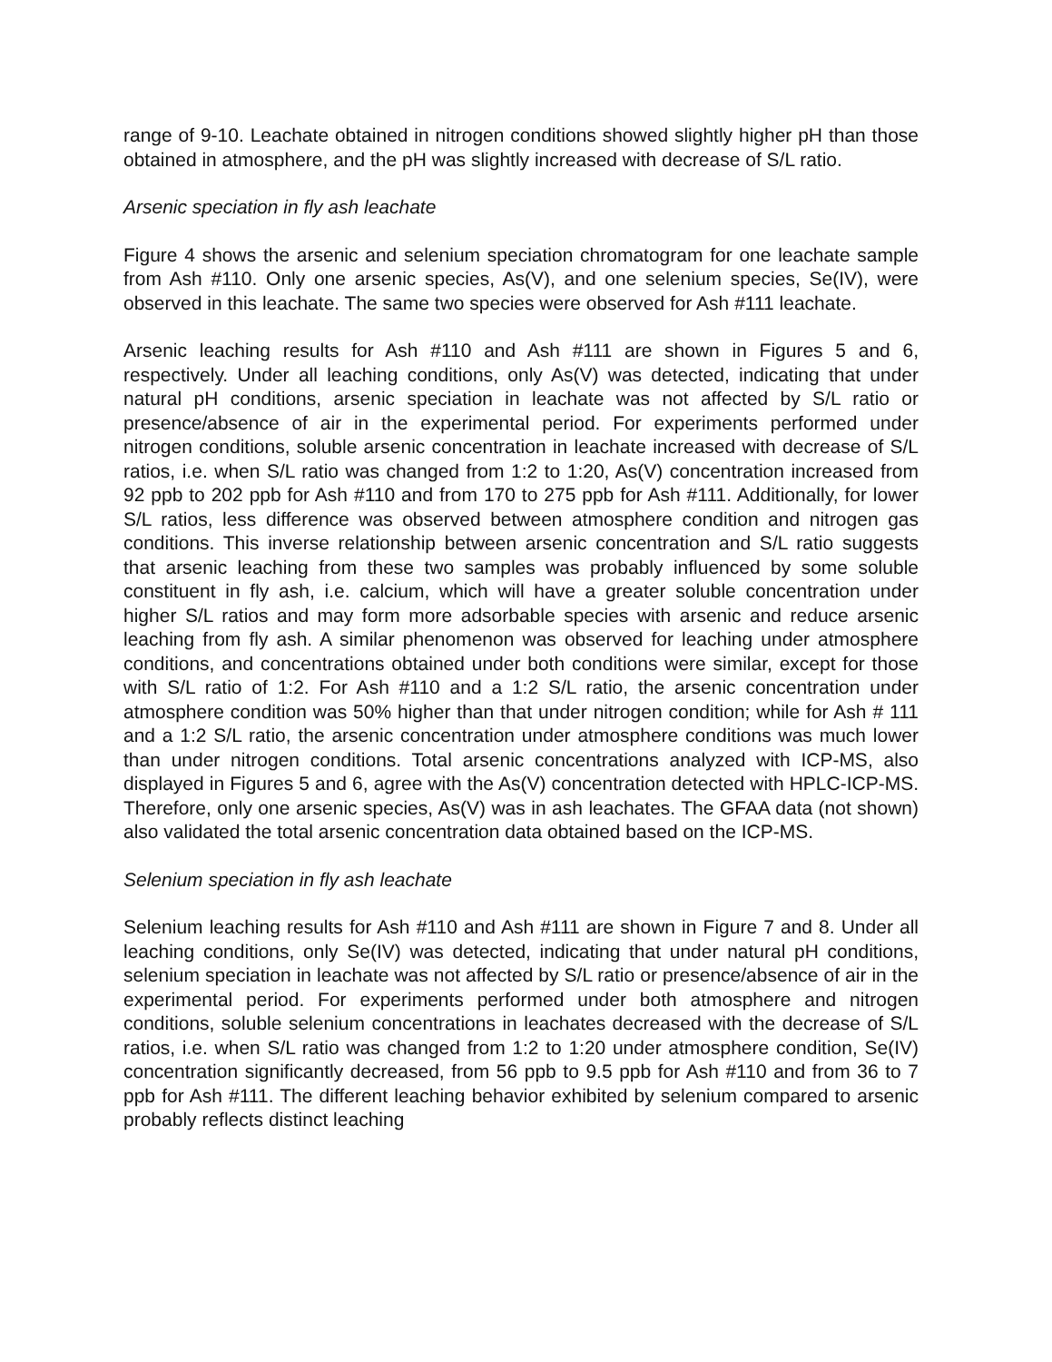range of 9-10. Leachate obtained in nitrogen conditions showed slightly higher pH than those obtained in atmosphere, and the pH was slightly increased with decrease of S/L ratio.
Arsenic speciation in fly ash leachate
Figure 4 shows the arsenic and selenium speciation chromatogram for one leachate sample from Ash #110. Only one arsenic species, As(V), and one selenium species, Se(IV), were observed in this leachate. The same two species were observed for Ash #111 leachate.
Arsenic leaching results for Ash #110 and Ash #111 are shown in Figures 5 and 6, respectively. Under all leaching conditions, only As(V) was detected, indicating that under natural pH conditions, arsenic speciation in leachate was not affected by S/L ratio or presence/absence of air in the experimental period. For experiments performed under nitrogen conditions, soluble arsenic concentration in leachate increased with decrease of S/L ratios, i.e. when S/L ratio was changed from 1:2 to 1:20, As(V) concentration increased from 92 ppb to 202 ppb for Ash #110 and from 170 to 275 ppb for Ash #111. Additionally, for lower S/L ratios, less difference was observed between atmosphere condition and nitrogen gas conditions. This inverse relationship between arsenic concentration and S/L ratio suggests that arsenic leaching from these two samples was probably influenced by some soluble constituent in fly ash, i.e. calcium, which will have a greater soluble concentration under higher S/L ratios and may form more adsorbable species with arsenic and reduce arsenic leaching from fly ash. A similar phenomenon was observed for leaching under atmosphere conditions, and concentrations obtained under both conditions were similar, except for those with S/L ratio of 1:2. For Ash #110 and a 1:2 S/L ratio, the arsenic concentration under atmosphere condition was 50% higher than that under nitrogen condition; while for Ash # 111 and a 1:2 S/L ratio, the arsenic concentration under atmosphere conditions was much lower than under nitrogen conditions. Total arsenic concentrations analyzed with ICP-MS, also displayed in Figures 5 and 6, agree with the As(V) concentration detected with HPLC-ICP-MS. Therefore, only one arsenic species, As(V) was in ash leachates. The GFAA data (not shown) also validated the total arsenic concentration data obtained based on the ICP-MS.
Selenium speciation in fly ash leachate
Selenium leaching results for Ash #110 and Ash #111 are shown in Figure 7 and 8. Under all leaching conditions, only Se(IV) was detected, indicating that under natural pH conditions, selenium speciation in leachate was not affected by S/L ratio or presence/absence of air in the experimental period. For experiments performed under both atmosphere and nitrogen conditions, soluble selenium concentrations in leachates decreased with the decrease of S/L ratios, i.e. when S/L ratio was changed from 1:2 to 1:20 under atmosphere condition, Se(IV) concentration significantly decreased, from 56 ppb to 9.5 ppb for Ash #110 and from 36 to 7 ppb for Ash #111. The different leaching behavior exhibited by selenium compared to arsenic probably reflects distinct leaching